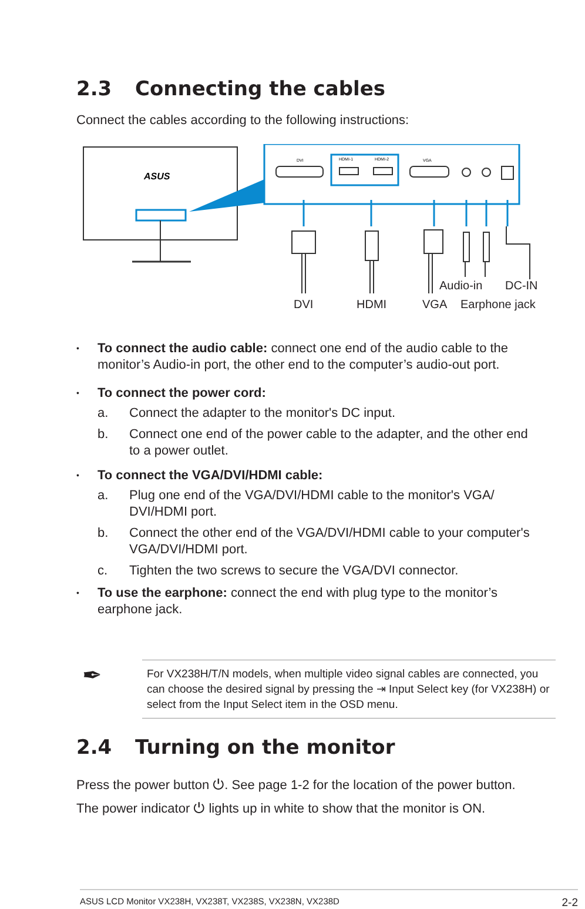2.3 Connecting the cables
Connect the cables according to the following instructions:
ASUS
DVI
HDMI-1
HDMI-2
VGA
Audio-in DC-IN
DVI HDMI VGA Earphone jack
• To connect the audio cable: connect one end of the audio cable to the monitor’s Audio-in port, the other end to the computer’s audio-out port.
• To connect the power cord:
a. Connect the adapter to the monitor's DC input.
b. Connect one end of the power cable to the adapter, and the other end to a power outlet.
• To connect the VGA/DVI/HDMI cable:
a. Plug one end of the VGA/DVI/HDMI cable to the monitor's VGA/ DVI/HDMI port.
b. Connect the other end of the VGA/DVI/HDMI cable to your computer's VGA/DVI/HDMI port.
c. Tighten the two screws to secure the VGA/DVI connector.
• To use the earphone: connect the end with plug type to the monitor’s earphone jack.
For VX238H/T/N models, when multiple video signal cables are connected, you can choose the desired signal by pressing the ⇥ Input Select key (for VX238H) or select from the Input Select item in the OSD menu.
✒
2.4 Turning on the monitor
Press the power button ⏻. See page 1-2 for the location of the power button. The power indicator ⏻ lights up in white to show that the monitor is ON.
ASUS LCD Monitor VX238H, VX238T, VX238S, VX238N, VX238D 2-2